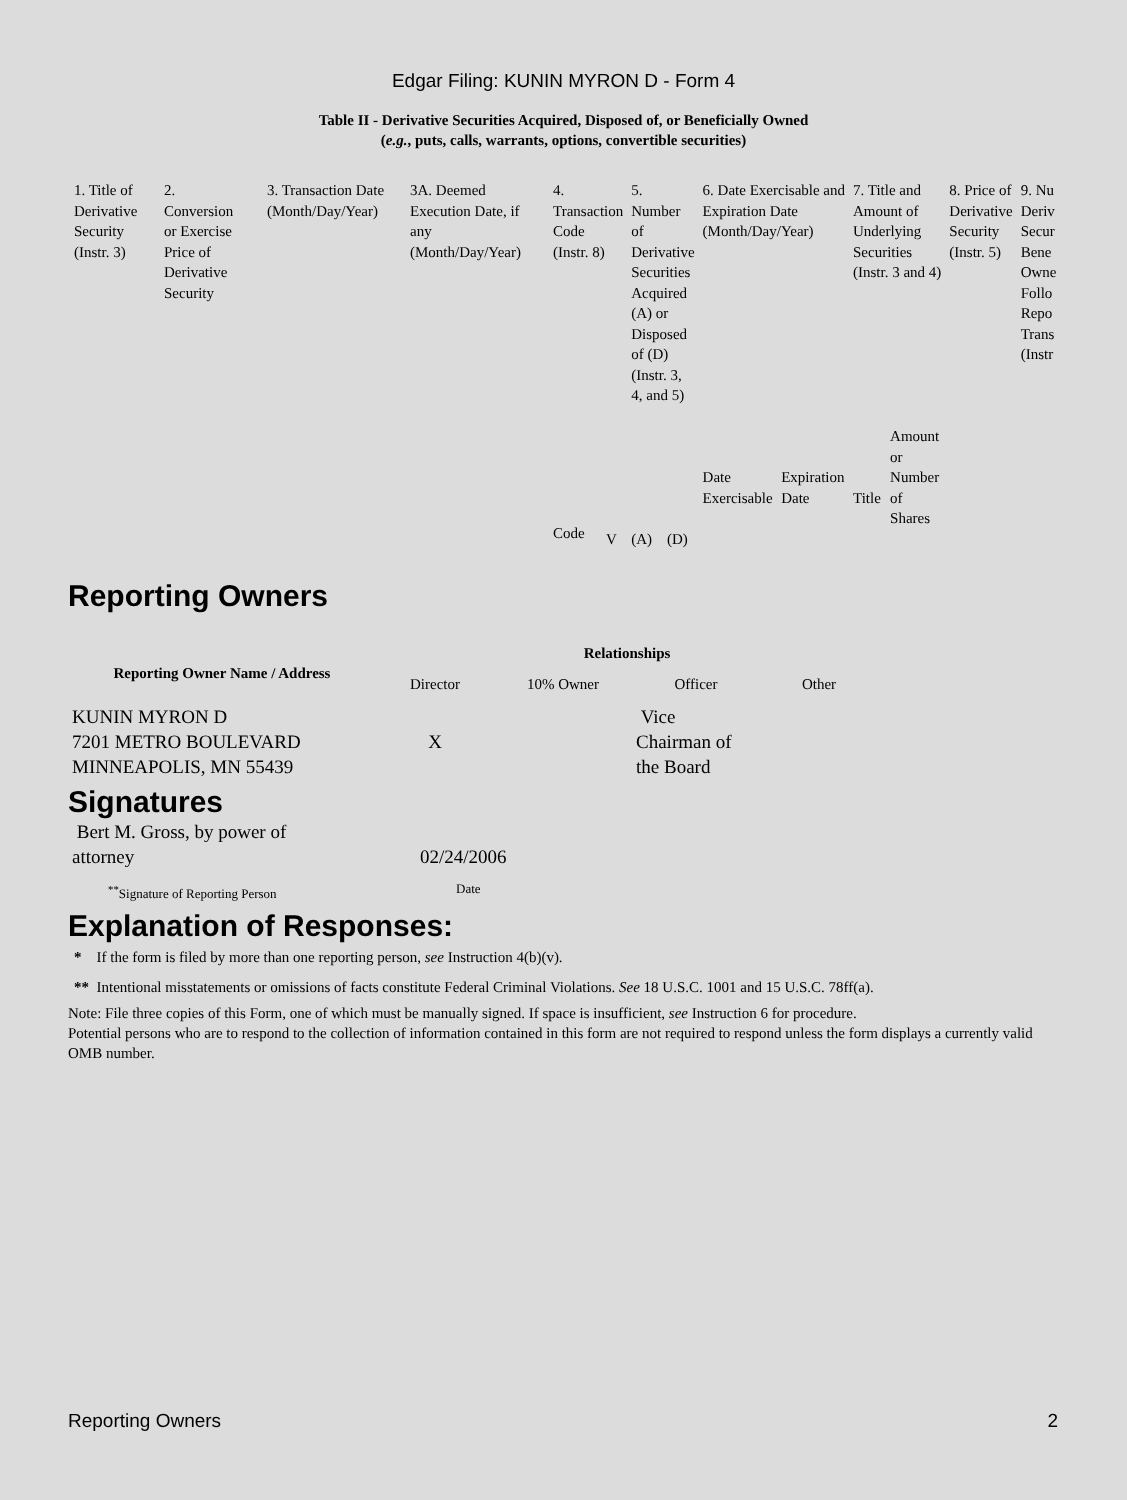Edgar Filing: KUNIN MYRON D - Form 4
Table II - Derivative Securities Acquired, Disposed of, or Beneficially Owned
(e.g., puts, calls, warrants, options, convertible securities)
| 1. Title of Derivative Security (Instr. 3) | 2. Conversion or Exercise Price of Derivative Security | 3. Transaction Date (Month/Day/Year) | 3A. Deemed Execution Date, if any (Month/Day/Year) | 4. Transaction Code (Instr. 8) | | 5. Number of Derivative Securities Acquired (A) or Disposed of (D) (Instr. 3, 4, and 5) | | 6. Date Exercisable and Expiration Date (Month/Day/Year) | | 7. Title and Amount of Underlying Securities (Instr. 3 and 4) | | 8. Price of Derivative Security (Instr. 5) | 9. Nu Deriv Secur Bene Owne Follo Repo Trans (Instr |
| | | | | Code | V | (A) | (D) | Date Exercisable | Expiration Date | Title | Amount or Number of Shares | | |
Reporting Owners
| Reporting Owner Name / Address | Relationships | | | |
| --- | --- | --- | --- | --- |
| | Director | 10% Owner | Officer | Other |
| KUNIN MYRON D 7201 METRO BOULEVARD MINNEAPOLIS, MN 55439 | X | | Vice Chairman of the Board | |
Signatures
| Bert M. Gross, by power of attorney | 02/24/2006 |
| <sup>**</sup> Signature of Reporting Person | Date |
Explanation of Responses:
* If the form is filed by more than one reporting person, see Instruction 4(b)(v).
** Intentional misstatements or omissions of facts constitute Federal Criminal Violations. See 18 U.S.C. 1001 and 15 U.S.C. 78ff(a).
Note: File three copies of this Form, one of which must be manually signed. If space is insufficient, see Instruction 6 for procedure.
Potential persons who are to respond to the collection of information contained in this form are not required to respond unless the form displays a currently valid OMB number.
Reporting Owners 2